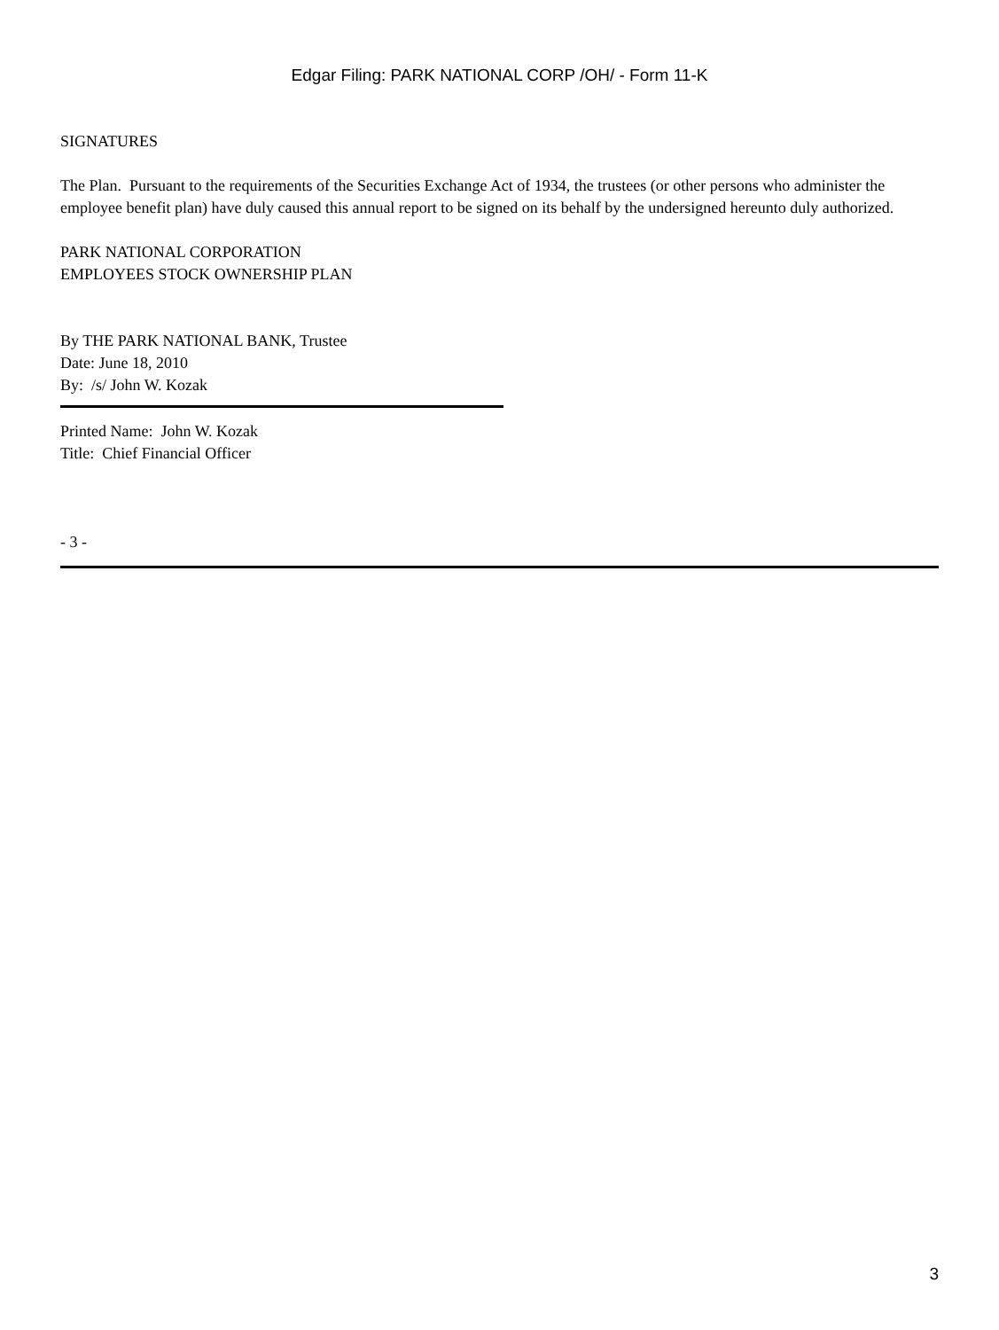Edgar Filing: PARK NATIONAL CORP /OH/ - Form 11-K
SIGNATURES
The Plan. Pursuant to the requirements of the Securities Exchange Act of 1934, the trustees (or other persons who administer the employee benefit plan) have duly caused this annual report to be signed on its behalf by the undersigned hereunto duly authorized.
PARK NATIONAL CORPORATION
EMPLOYEES STOCK OWNERSHIP PLAN
By THE PARK NATIONAL BANK, Trustee
Date: June 18, 2010
By: /s/ John W. Kozak
Printed Name: John W. Kozak
Title: Chief Financial Officer
- 3 -
3